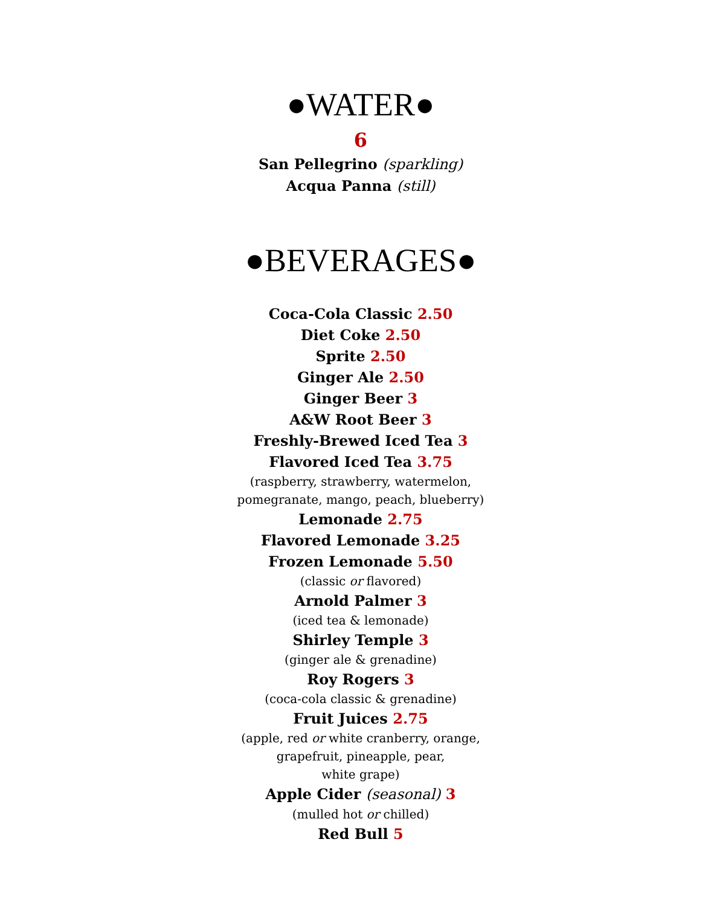●WATER●
6
San Pellegrino (sparkling)
Acqua Panna (still)
●BEVERAGES●
Coca-Cola Classic 2.50
Diet Coke 2.50
Sprite 2.50
Ginger Ale 2.50
Ginger Beer 3
A&W Root Beer 3
Freshly-Brewed Iced Tea 3
Flavored Iced Tea 3.75
(raspberry, strawberry, watermelon,
pomegranate, mango, peach, blueberry)
Lemonade 2.75
Flavored Lemonade 3.25
Frozen Lemonade 5.50
(classic or flavored)
Arnold Palmer 3
(iced tea & lemonade)
Shirley Temple 3
(ginger ale & grenadine)
Roy Rogers 3
(coca-cola classic & grenadine)
Fruit Juices 2.75
(apple, red or white cranberry, orange,
grapefruit, pineapple, pear,
white grape)
Apple Cider (seasonal) 3
(mulled hot or chilled)
Red Bull 5